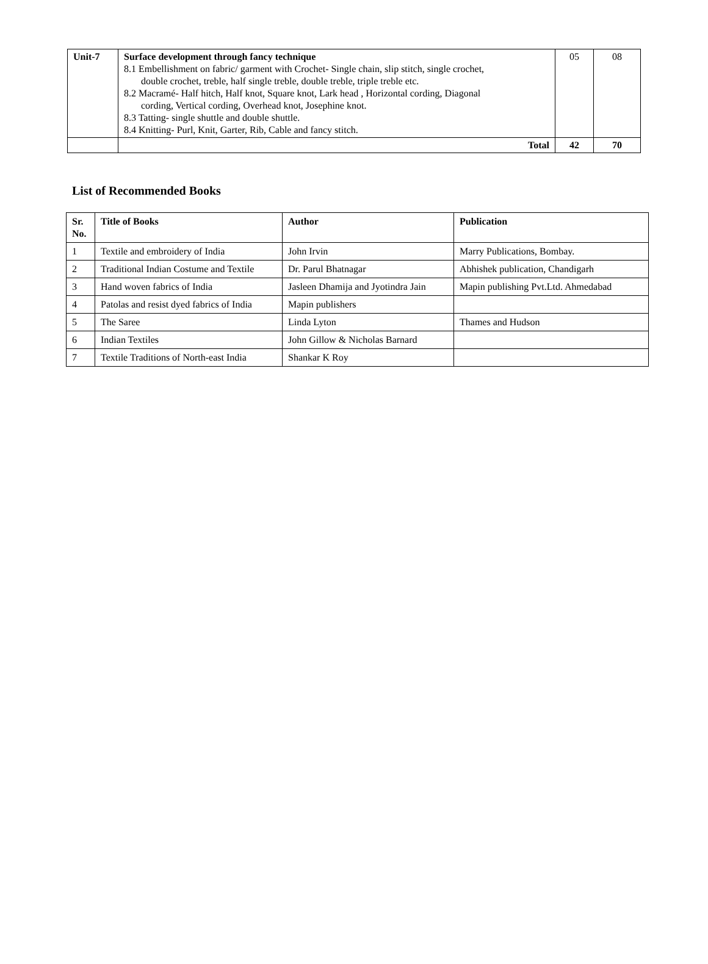| Unit-7 | Surface development through fancy technique 8.1 Embellishment on fabric/ garment with Crochet- Single chain, slip stitch, single crochet, double crochet, treble, half single treble, double treble, triple treble etc. 8.2 Macramé- Half hitch, Half knot, Square knot, Lark head , Horizontal cording, Diagonal cording, Vertical cording, Overhead knot, Josephine knot. 8.3 Tatting- single shuttle and double shuttle. 8.4 Knitting- Purl, Knit, Garter, Rib, Cable and fancy stitch. | 05 | 08 |
| | Total | 42 | 70 |
List of Recommended Books
| Sr. No. | Title of Books | Author | Publication |
| --- | --- | --- | --- |
| 1 | Textile and embroidery of India | John Irvin | Marry Publications, Bombay. |
| 2 | Traditional Indian Costume and Textile | Dr. Parul Bhatnagar | Abhishek publication, Chandigarh |
| 3 | Hand woven fabrics of India | Jasleen Dhamija and Jyotindra Jain | Mapin publishing Pvt.Ltd. Ahmedabad |
| 4 | Patolas and resist dyed fabrics of India | Mapin publishers | |
| 5 | The Saree | Linda Lyton | Thames and Hudson |
| 6 | Indian Textiles | John Gillow & Nicholas Barnard | |
| 7 | Textile Traditions of North-east India | Shankar K Roy | |